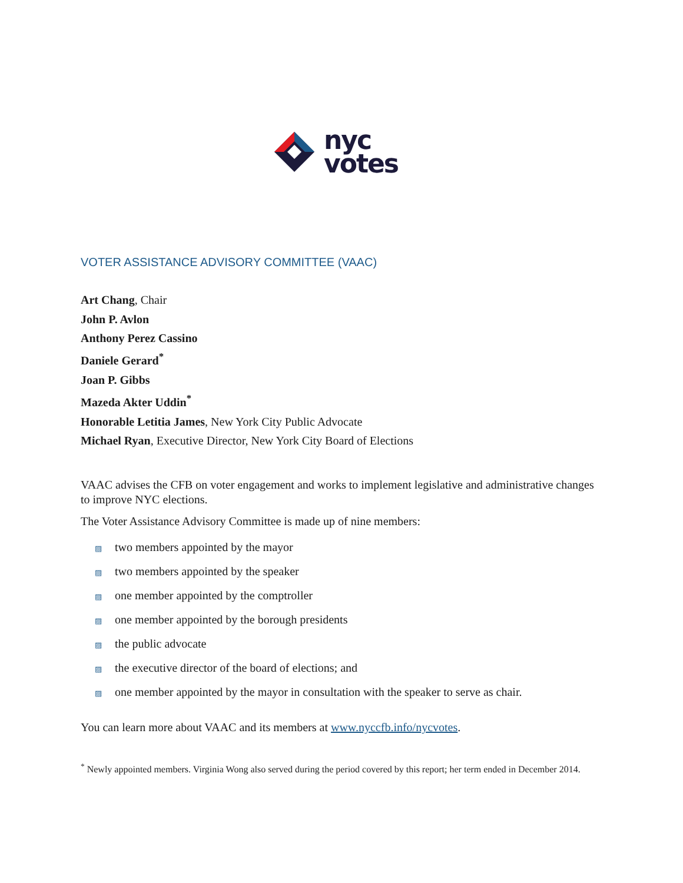nyc
votes
VOTER ASSISTANCE ADVISORY COMMITTEE (VAAC)
Art Chang, Chair
John P. Avlon
Anthony Perez Cassino
Daniele Gerard<sup>*</sup>
Joan P. Gibbs
Mazeda Akter Uddin<sup>*</sup>
Honorable Letitia James, New York City Public Advocate
Michael Ryan, Executive Director, New York City Board of Elections
VAAC advises the CFB on voter engagement and works to implement legislative and administrative changes to improve NYC elections.
The Voter Assistance Advisory Committee is made up of nine members:
▨ two members appointed by the mayor
▨ two members appointed by the speaker
▨ one member appointed by the comptroller
▨ one member appointed by the borough presidents
▨ the public advocate
▨ the executive director of the board of elections; and
▨ one member appointed by the mayor in consultation with the speaker to serve as chair.
You can learn more about VAAC and its members at www.nyccfb.info/nycvotes.
<sup>*</sup> Newly appointed members. Virginia Wong also served during the period covered by this report; her term ended in December 2014.